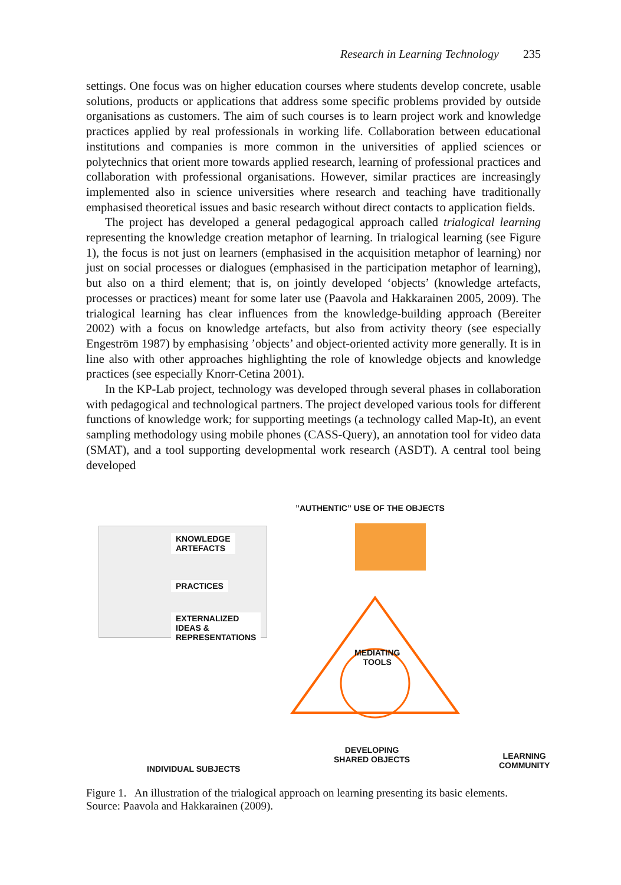Research in Learning Technology 235
settings. One focus was on higher education courses where students develop concrete, usable solutions, products or applications that address some specific problems provided by outside organisations as customers. The aim of such courses is to learn project work and knowledge practices applied by real professionals in working life. Collaboration between educational institutions and companies is more common in the universities of applied sciences or polytechnics that orient more towards applied research, learning of professional practices and collaboration with professional organisations. However, similar practices are increasingly implemented also in science universities where research and teaching have traditionally emphasised theoretical issues and basic research without direct contacts to application fields.
The project has developed a general pedagogical approach called trialogical learning representing the knowledge creation metaphor of learning. In trialogical learning (see Figure 1), the focus is not just on learners (emphasised in the acquisition metaphor of learning) nor just on social processes or dialogues (emphasised in the participation metaphor of learning), but also on a third element; that is, on jointly developed ‘objects’ (knowledge artefacts, processes or practices) meant for some later use (Paavola and Hakkarainen 2005, 2009). The trialogical learning has clear influences from the knowledge-building approach (Bereiter 2002) with a focus on knowledge artefacts, but also from activity theory (see especially Engeström 1987) by emphasising ’objects’ and object-oriented activity more generally. It is in line also with other approaches highlighting the role of knowledge objects and knowledge practices (see especially Knorr-Cetina 2001).
In the KP-Lab project, technology was developed through several phases in collaboration with pedagogical and technological partners. The project developed various tools for different functions of knowledge work; for supporting meetings (a technology called Map-It), an event sampling methodology using mobile phones (CASS-Query), an annotation tool for video data (SMAT), and a tool supporting developmental work research (ASDT). A central tool being developed
”AUTHENTIC” USE OF THE OBJECTS
KNOWLEDGE
ARTEFACTS
PRACTICES
EXTERNALIZED
IDEAS &
REPRESENTATIONS
MEDIATING
TOOLS
DEVELOPING
SHARED OBJECTS
INDIVIDUAL SUBJECTS
LEARNING
COMMUNITY
Figure 1. An illustration of the trialogical approach on learning presenting its basic elements.
Source: Paavola and Hakkarainen (2009).